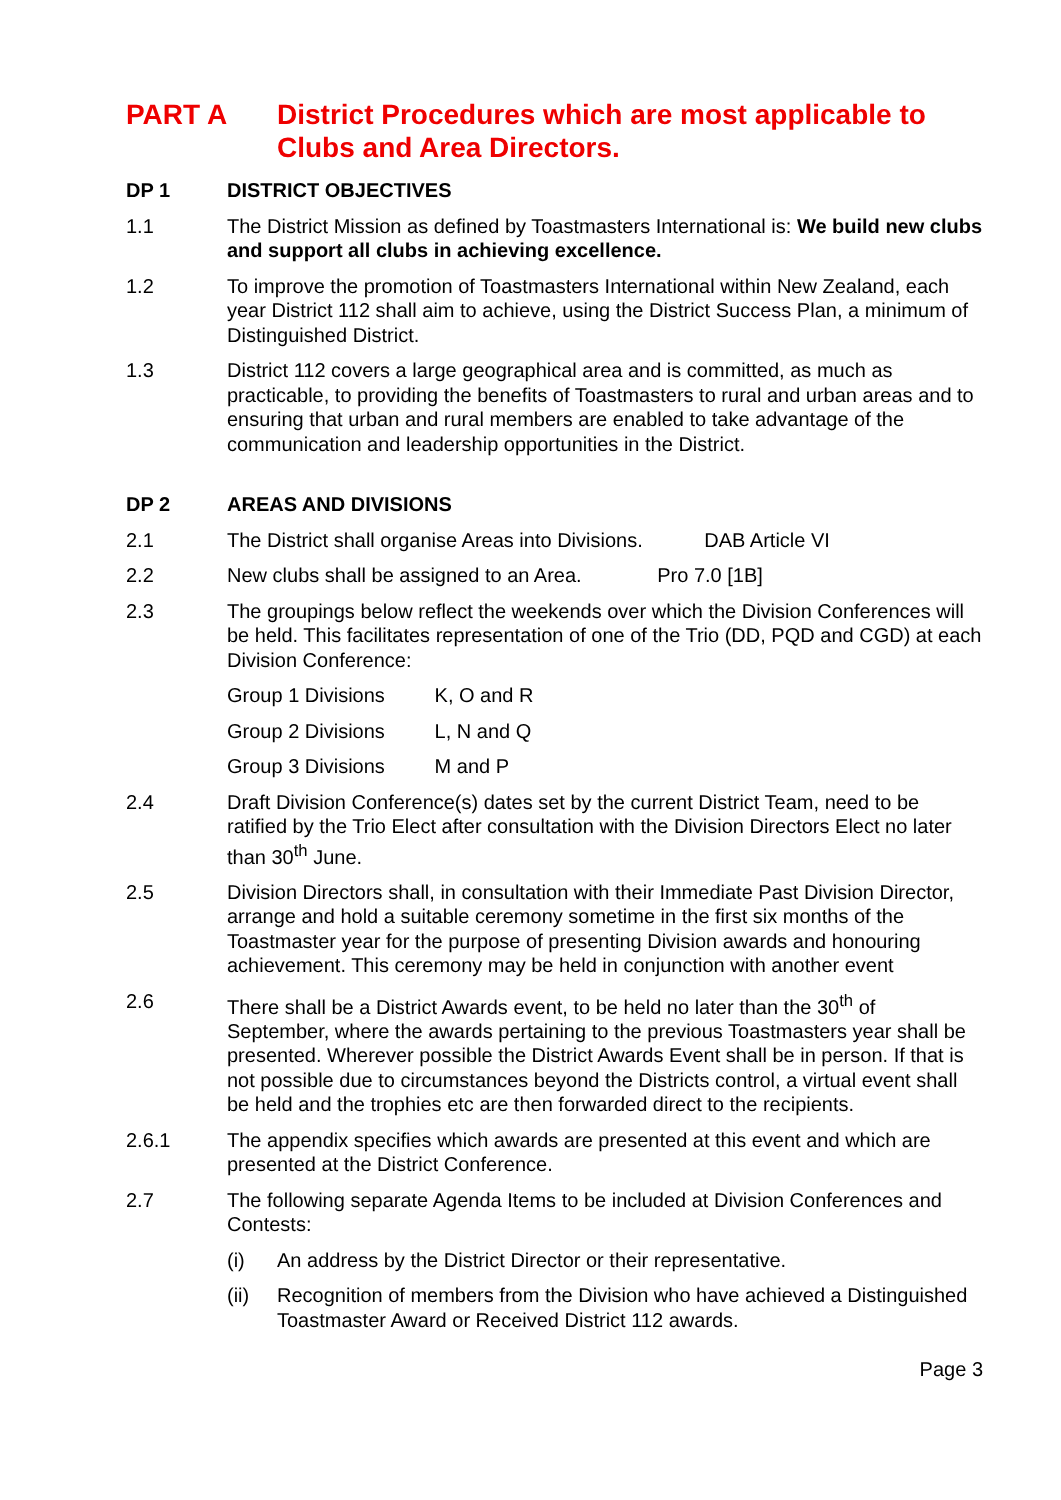PART A District Procedures which are most applicable to Clubs and Area Directors.
DP 1 DISTRICT OBJECTIVES
1.1 The District Mission as defined by Toastmasters International is: We build new clubs and support all clubs in achieving excellence.
1.2 To improve the promotion of Toastmasters International within New Zealand, each year District 112 shall aim to achieve, using the District Success Plan, a minimum of Distinguished District.
1.3 District 112 covers a large geographical area and is committed, as much as practicable, to providing the benefits of Toastmasters to rural and urban areas and to ensuring that urban and rural members are enabled to take advantage of the communication and leadership opportunities in the District.
DP 2 AREAS AND DIVISIONS
2.1 The District shall organise Areas into Divisions. DAB Article VI
2.2 New clubs shall be assigned to an Area. Pro 7.0 [1B]
2.3 The groupings below reflect the weekends over which the Division Conferences will be held. This facilitates representation of one of the Trio (DD, PQD and CGD) at each Division Conference:
Group 1 Divisions K, O and R
Group 2 Divisions L, N and Q
Group 3 Divisions M and P
2.4 Draft Division Conference(s) dates set by the current District Team, need to be ratified by the Trio Elect after consultation with the Division Directors Elect no later than 30<sup>th</sup> June.
2.5 Division Directors shall, in consultation with their Immediate Past Division Director, arrange and hold a suitable ceremony sometime in the first six months of the Toastmaster year for the purpose of presenting Division awards and honouring achievement. This ceremony may be held in conjunction with another event
2.6 There shall be a District Awards event, to be held no later than the 30<sup>th</sup> of September, where the awards pertaining to the previous Toastmasters year shall be presented. Wherever possible the District Awards Event shall be in person. If that is not possible due to circumstances beyond the Districts control, a virtual event shall be held and the trophies etc are then forwarded direct to the recipients.
2.6.1 The appendix specifies which awards are presented at this event and which are presented at the District Conference.
2.7 The following separate Agenda Items to be included at Division Conferences and Contests:
(i) An address by the District Director or their representative.
(ii) Recognition of members from the Division who have achieved a Distinguished Toastmaster Award or Received District 112 awards.
Page 3